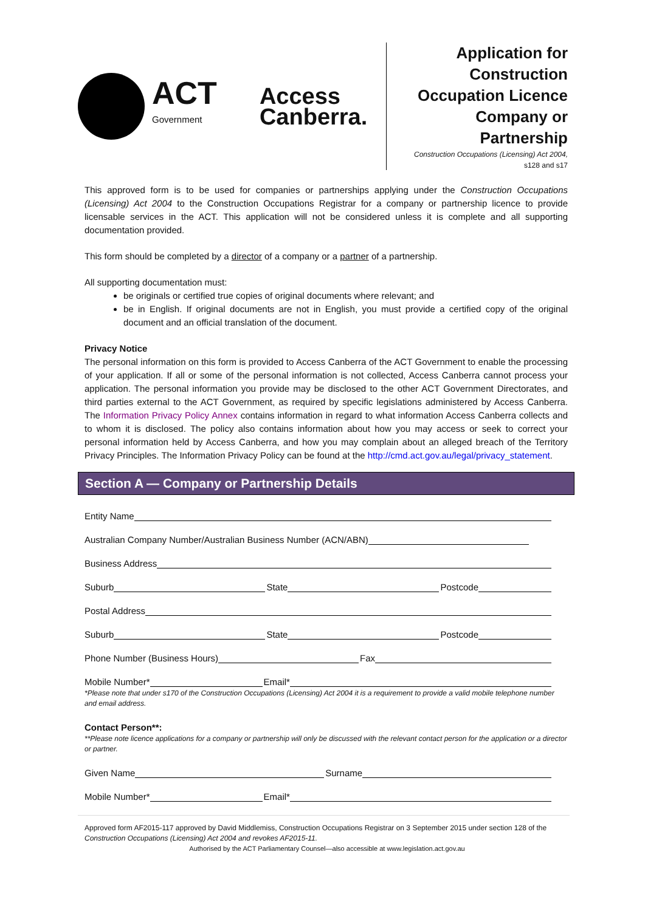ACT
Government
Access
Canberra.
Application for
Construction
Occupation Licence
Company or
Partnership
Construction Occupations (Licensing) Act 2004,
s128 and s17
This approved form is to be used for companies or partnerships applying under the Construction Occupations (Licensing) Act 2004 to the Construction Occupations Registrar for a company or partnership licence to provide licensable services in the ACT. This application will not be considered unless it is complete and all supporting documentation provided.
This form should be completed by a director of a company or a partner of a partnership.
All supporting documentation must:
be originals or certified true copies of original documents where relevant; and
be in English. If original documents are not in English, you must provide a certified copy of the original document and an official translation of the document.
Privacy Notice
The personal information on this form is provided to Access Canberra of the ACT Government to enable the processing of your application. If all or some of the personal information is not collected, Access Canberra cannot process your application. The personal information you provide may be disclosed to the other ACT Government Directorates, and third parties external to the ACT Government, as required by specific legislations administered by Access Canberra. The Information Privacy Policy Annex contains information in regard to what information Access Canberra collects and to whom it is disclosed. The policy also contains information about how you may access or seek to correct your personal information held by Access Canberra, and how you may complain about an alleged breach of the Territory Privacy Principles. The Information Privacy Policy can be found at the http://cmd.act.gov.au/legal/privacy_statement.
Section A — Company or Partnership Details
Entity Name
Australian Company Number/Australian Business Number (ACN/ABN)
Business Address
Suburb State Postcode
Postal Address
Suburb State Postcode
Phone Number (Business Hours) Fax
Mobile Number* Email*
*Please note that under s170 of the Construction Occupations (Licensing) Act 2004 it is a requirement to provide a valid mobile telephone number and email address.
Contact Person**:
**Please note licence applications for a company or partnership will only be discussed with the relevant contact person for the application or a director or partner.
Given Name Surname
Mobile Number* Email*
Approved form AF2015-117 approved by David Middlemiss, Construction Occupations Registrar on 3 September 2015 under section 128 of the Construction Occupations (Licensing) Act 2004 and revokes AF2015-11.
Authorised by the ACT Parliamentary Counsel—also accessible at www.legislation.act.gov.au